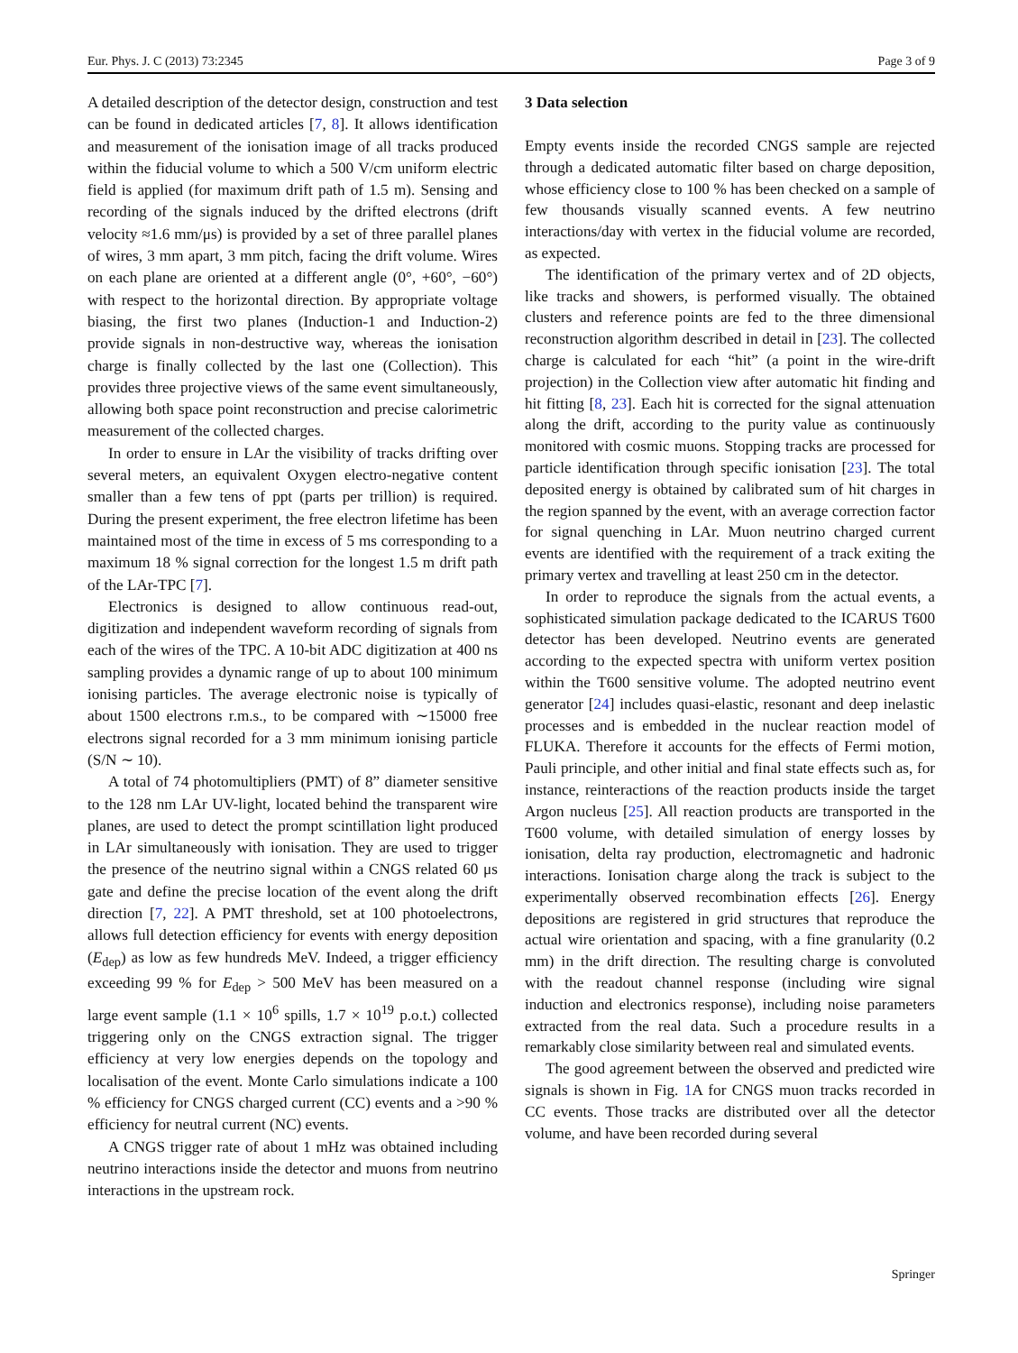Eur. Phys. J. C (2013) 73:2345 Page 3 of 9
A detailed description of the detector design, construction and test can be found in dedicated articles [7, 8]. It allows identification and measurement of the ionisation image of all tracks produced within the fiducial volume to which a 500 V/cm uniform electric field is applied (for maximum drift path of 1.5 m). Sensing and recording of the signals induced by the drifted electrons (drift velocity ≈1.6 mm/μs) is provided by a set of three parallel planes of wires, 3 mm apart, 3 mm pitch, facing the drift volume. Wires on each plane are oriented at a different angle (0°, +60°, −60°) with respect to the horizontal direction. By appropriate voltage biasing, the first two planes (Induction-1 and Induction-2) provide signals in non-destructive way, whereas the ionisation charge is finally collected by the last one (Collection). This provides three projective views of the same event simultaneously, allowing both space point reconstruction and precise calorimetric measurement of the collected charges.
In order to ensure in LAr the visibility of tracks drifting over several meters, an equivalent Oxygen electro-negative content smaller than a few tens of ppt (parts per trillion) is required. During the present experiment, the free electron lifetime has been maintained most of the time in excess of 5 ms corresponding to a maximum 18 % signal correction for the longest 1.5 m drift path of the LAr-TPC [7].
Electronics is designed to allow continuous read-out, digitization and independent waveform recording of signals from each of the wires of the TPC. A 10-bit ADC digitization at 400 ns sampling provides a dynamic range of up to about 100 minimum ionising particles. The average electronic noise is typically of about 1500 electrons r.m.s., to be compared with ∼15000 free electrons signal recorded for a 3 mm minimum ionising particle (S/N ∼ 10).
A total of 74 photomultipliers (PMT) of 8” diameter sensitive to the 128 nm LAr UV-light, located behind the transparent wire planes, are used to detect the prompt scintillation light produced in LAr simultaneously with ionisation. They are used to trigger the presence of the neutrino signal within a CNGS related 60 μs gate and define the precise location of the event along the drift direction [7, 22]. A PMT threshold, set at 100 photoelectrons, allows full detection efficiency for events with energy deposition (E<sub>dep</sub>) as low as few hundreds MeV. Indeed, a trigger efficiency exceeding 99 % for E<sub>dep</sub> > 500 MeV has been measured on a large event sample (1.1 × 10<sup>6</sup> spills, 1.7 × 10<sup>19</sup> p.o.t.) collected triggering only on the CNGS extraction signal. The trigger efficiency at very low energies depends on the topology and localisation of the event. Monte Carlo simulations indicate a 100 % efficiency for CNGS charged current (CC) events and a >90 % efficiency for neutral current (NC) events.
A CNGS trigger rate of about 1 mHz was obtained including neutrino interactions inside the detector and muons from neutrino interactions in the upstream rock.
3 Data selection
Empty events inside the recorded CNGS sample are rejected through a dedicated automatic filter based on charge deposition, whose efficiency close to 100 % has been checked on a sample of few thousands visually scanned events. A few neutrino interactions/day with vertex in the fiducial volume are recorded, as expected.
The identification of the primary vertex and of 2D objects, like tracks and showers, is performed visually. The obtained clusters and reference points are fed to the three dimensional reconstruction algorithm described in detail in [23]. The collected charge is calculated for each “hit” (a point in the wire-drift projection) in the Collection view after automatic hit finding and hit fitting [8, 23]. Each hit is corrected for the signal attenuation along the drift, according to the purity value as continuously monitored with cosmic muons. Stopping tracks are processed for particle identification through specific ionisation [23]. The total deposited energy is obtained by calibrated sum of hit charges in the region spanned by the event, with an average correction factor for signal quenching in LAr. Muon neutrino charged current events are identified with the requirement of a track exiting the primary vertex and travelling at least 250 cm in the detector.
In order to reproduce the signals from the actual events, a sophisticated simulation package dedicated to the ICARUS T600 detector has been developed. Neutrino events are generated according to the expected spectra with uniform vertex position within the T600 sensitive volume. The adopted neutrino event generator [24] includes quasi-elastic, resonant and deep inelastic processes and is embedded in the nuclear reaction model of FLUKA. Therefore it accounts for the effects of Fermi motion, Pauli principle, and other initial and final state effects such as, for instance, reinteractions of the reaction products inside the target Argon nucleus [25]. All reaction products are transported in the T600 volume, with detailed simulation of energy losses by ionisation, delta ray production, electromagnetic and hadronic interactions. Ionisation charge along the track is subject to the experimentally observed recombination effects [26]. Energy depositions are registered in grid structures that reproduce the actual wire orientation and spacing, with a fine granularity (0.2 mm) in the drift direction. The resulting charge is convoluted with the readout channel response (including wire signal induction and electronics response), including noise parameters extracted from the real data. Such a procedure results in a remarkably close similarity between real and simulated events.
The good agreement between the observed and predicted wire signals is shown in Fig. 1 A for CNGS muon tracks recorded in CC events. Those tracks are distributed over all the detector volume, and have been recorded during several
Springer